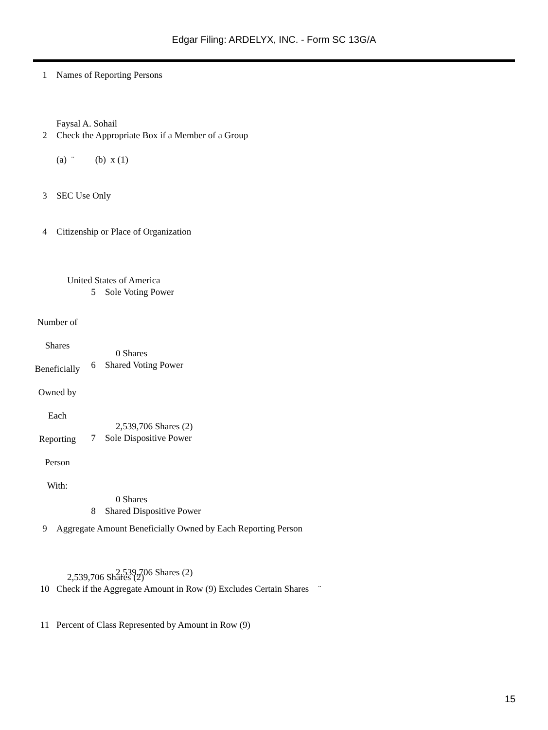Edgar Filing: ARDELYX, INC. - Form SC 13G/A
1 Names of Reporting Persons
Faysal A. Sohail
2 Check the Appropriate Box if a Member of a Group
(a) ¨ (b) x (1)
3 SEC Use Only
4 Citizenship or Place of Organization
United States of America
Number of
Shares
Beneficially
Owned by
Each
Reporting
Person
With:
5 Sole Voting Power
0 Shares
6 Shared Voting Power
2,539,706 Shares (2)
7 Sole Dispositive Power
0 Shares
8 Shared Dispositive Power
2,539,706 Shares (2)
9 Aggregate Amount Beneficially Owned by Each Reporting Person
2,539,706 Shares (2)
10 Check if the Aggregate Amount in Row (9) Excludes Certain Shares ¨
11 Percent of Class Represented by Amount in Row (9)
15